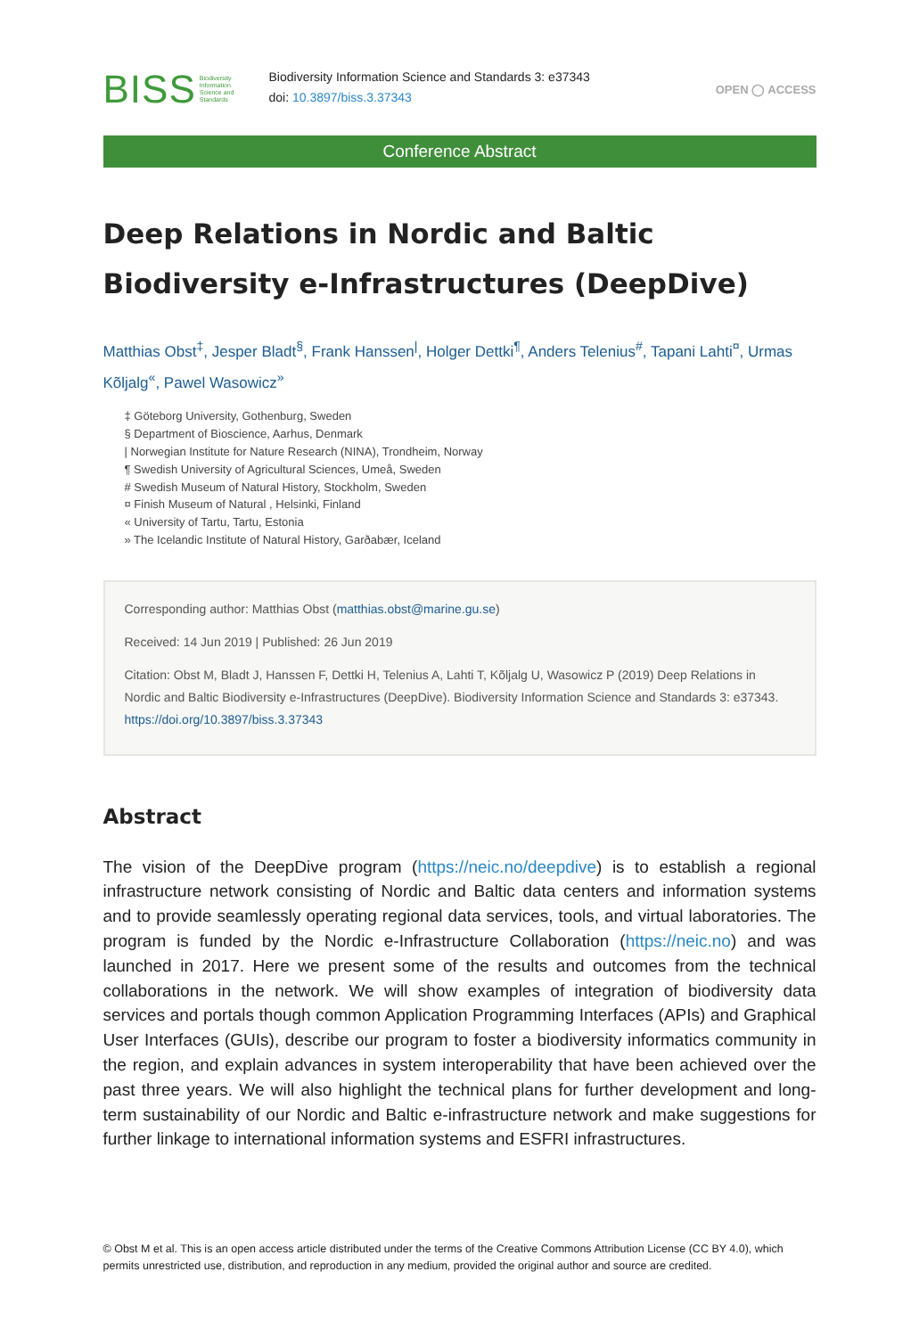BISS Biodiversity
Information
Science and
Standards
Biodiversity Information Science and Standards 3: e37343
doi: 10.3897/biss.3.37343
OPEN ◯ ACCESS
Conference Abstract
Deep Relations in Nordic and Baltic Biodiversity e-Infrastructures (DeepDive)
Matthias Obst<sup>‡</sup>, Jesper Bladt<sup>§</sup>, Frank Hanssen<sup>|</sup>, Holger Dettki<sup>¶</sup>, Anders Telenius<sup>#</sup>, Tapani Lahti<sup>¤</sup>, Urmas Kõljalg<sup>«</sup>, Pawel Wasowicz<sup>»</sup>
‡ Göteborg University, Gothenburg, Sweden
§ Department of Bioscience, Aarhus, Denmark
| Norwegian Institute for Nature Research (NINA), Trondheim, Norway
¶ Swedish University of Agricultural Sciences, Umeå, Sweden
# Swedish Museum of Natural History, Stockholm, Sweden
¤ Finish Museum of Natural , Helsinki, Finland
« University of Tartu, Tartu, Estonia
» The Icelandic Institute of Natural History, Garðabær, Iceland
Corresponding author: Matthias Obst (matthias.obst@marine.gu.se)
Received: 14 Jun 2019 | Published: 26 Jun 2019
Citation: Obst M, Bladt J, Hanssen F, Dettki H, Telenius A, Lahti T, Kõljalg U, Wasowicz P (2019) Deep Relations in Nordic and Baltic Biodiversity e-Infrastructures (DeepDive). Biodiversity Information Science and Standards 3: e37343. https://doi.org/10.3897/biss.3.37343
Abstract
The vision of the DeepDive program (https://neic.no/deepdive) is to establish a regional infrastructure network consisting of Nordic and Baltic data centers and information systems and to provide seamlessly operating regional data services, tools, and virtual laboratories. The program is funded by the Nordic e-Infrastructure Collaboration (https://neic.no) and was launched in 2017. Here we present some of the results and outcomes from the technical collaborations in the network. We will show examples of integration of biodiversity data services and portals though common Application Programming Interfaces (APIs) and Graphical User Interfaces (GUIs), describe our program to foster a biodiversity informatics community in the region, and explain advances in system interoperability that have been achieved over the past three years. We will also highlight the technical plans for further development and long-term sustainability of our Nordic and Baltic e-infrastructure network and make suggestions for further linkage to international information systems and ESFRI infrastructures.
© Obst M et al. This is an open access article distributed under the terms of the Creative Commons Attribution License (CC BY 4.0), which permits unrestricted use, distribution, and reproduction in any medium, provided the original author and source are credited.